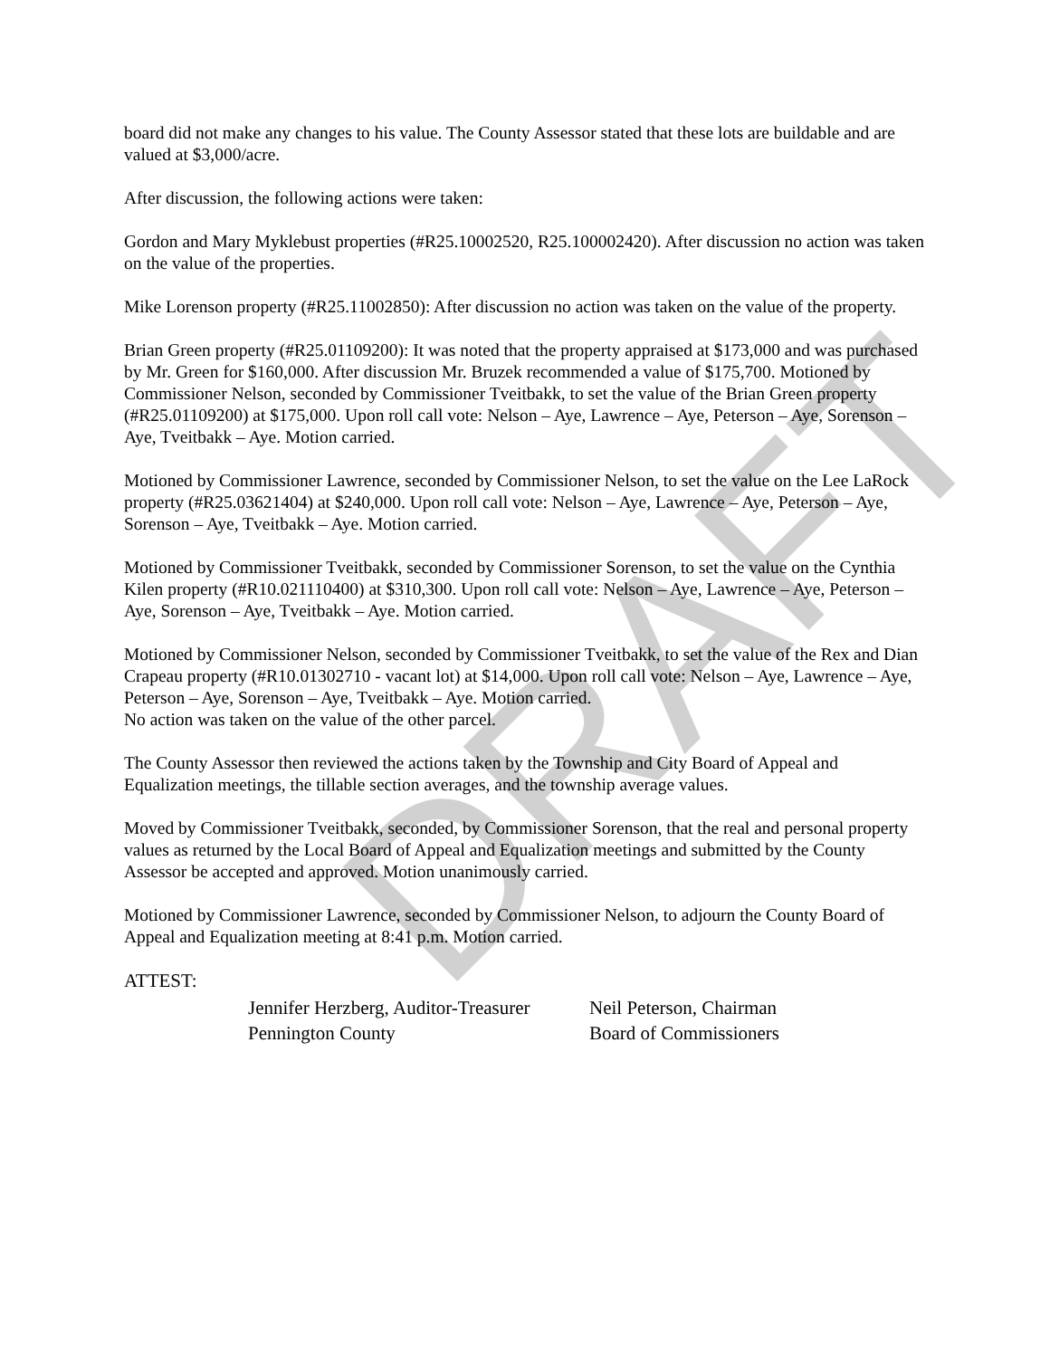DRAFT
board did not make any changes to his value. The County Assessor stated that these lots are buildable and are valued at $3,000/acre.
After discussion, the following actions were taken:
Gordon and Mary Myklebust properties (#R25.10002520, R25.100002420). After discussion no action was taken on the value of the properties.
Mike Lorenson property (#R25.11002850): After discussion no action was taken on the value of the property.
Brian Green property (#R25.01109200): It was noted that the property appraised at $173,000 and was purchased by Mr. Green for $160,000. After discussion Mr. Bruzek recommended a value of $175,700. Motioned by Commissioner Nelson, seconded by Commissioner Tveitbakk, to set the value of the Brian Green property (#R25.01109200) at $175,000. Upon roll call vote: Nelson – Aye, Lawrence – Aye, Peterson – Aye, Sorenson – Aye, Tveitbakk – Aye. Motion carried.
Motioned by Commissioner Lawrence, seconded by Commissioner Nelson, to set the value on the Lee LaRock property (#R25.03621404) at $240,000. Upon roll call vote: Nelson – Aye, Lawrence – Aye, Peterson – Aye, Sorenson – Aye, Tveitbakk – Aye. Motion carried.
Motioned by Commissioner Tveitbakk, seconded by Commissioner Sorenson, to set the value on the Cynthia Kilen property (#R10.021110400) at $310,300. Upon roll call vote: Nelson – Aye, Lawrence – Aye, Peterson – Aye, Sorenson – Aye, Tveitbakk – Aye. Motion carried.
Motioned by Commissioner Nelson, seconded by Commissioner Tveitbakk, to set the value of the Rex and Dian Crapeau property (#R10.01302710 - vacant lot) at $14,000. Upon roll call vote: Nelson – Aye, Lawrence – Aye, Peterson – Aye, Sorenson – Aye, Tveitbakk – Aye. Motion carried.
No action was taken on the value of the other parcel.
The County Assessor then reviewed the actions taken by the Township and City Board of Appeal and Equalization meetings, the tillable section averages, and the township average values.
Moved by Commissioner Tveitbakk, seconded, by Commissioner Sorenson, that the real and personal property values as returned by the Local Board of Appeal and Equalization meetings and submitted by the County Assessor be accepted and approved. Motion unanimously carried.
Motioned by Commissioner Lawrence, seconded by Commissioner Nelson, to adjourn the County Board of Appeal and Equalization meeting at 8:41 p.m. Motion carried.
ATTEST:
Jennifer Herzberg, Auditor-Treasurer
Pennington County
Neil Peterson, Chairman
Board of Commissioners